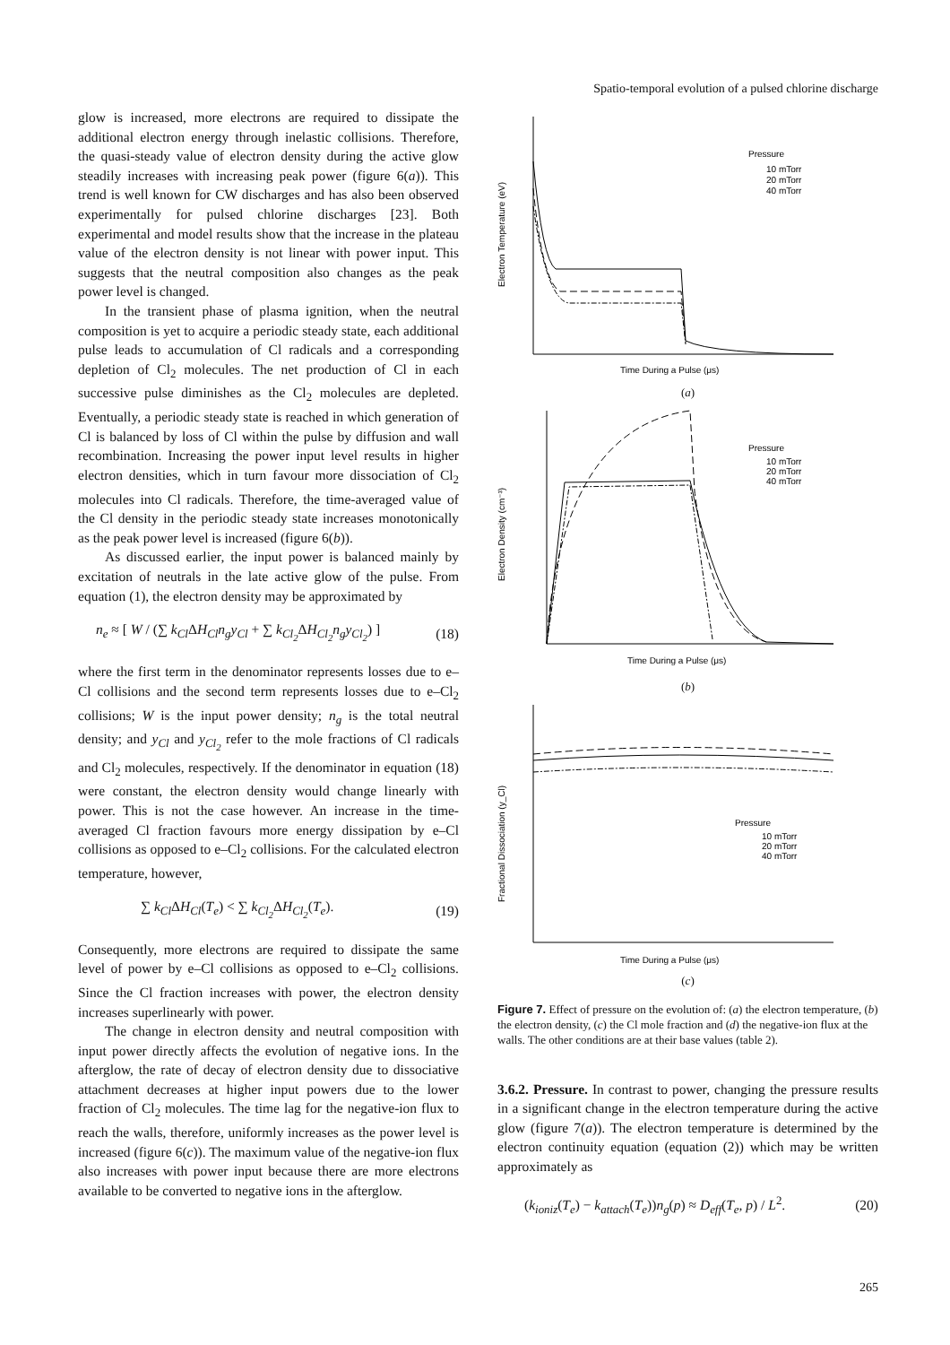Spatio-temporal evolution of a pulsed chlorine discharge
glow is increased, more electrons are required to dissipate the additional electron energy through inelastic collisions. Therefore, the quasi-steady value of electron density during the active glow steadily increases with increasing peak power (figure 6(a)). This trend is well known for CW discharges and has also been observed experimentally for pulsed chlorine discharges [23]. Both experimental and model results show that the increase in the plateau value of the electron density is not linear with power input. This suggests that the neutral composition also changes as the peak power level is changed.
In the transient phase of plasma ignition, when the neutral composition is yet to acquire a periodic steady state, each additional pulse leads to accumulation of Cl radicals and a corresponding depletion of Cl<sub>2</sub> molecules. The net production of Cl in each successive pulse diminishes as the Cl<sub>2</sub> molecules are depleted. Eventually, a periodic steady state is reached in which generation of Cl is balanced by loss of Cl within the pulse by diffusion and wall recombination. Increasing the power input level results in higher electron densities, which in turn favour more dissociation of Cl<sub>2</sub> molecules into Cl radicals. Therefore, the time-averaged value of the Cl density in the periodic steady state increases monotonically as the peak power level is increased (figure 6(b)).
As discussed earlier, the input power is balanced mainly by excitation of neutrals in the late active glow of the pulse. From equation (1), the electron density may be approximated by
n<sub>e</sub> ≈ [ W / (∑ k<sub>Cl</sub> ΔH<sub>Cl</sub>n<sub>g</sub>y<sub>Cl</sub> + ∑ k<sub>Cl<sub>2</sub></sub> ΔH<sub>Cl<sub>2</sub></sub>n<sub>g</sub>y<sub>Cl<sub>2</sub></sub>) ] (18)
where the first term in the denominator represents losses due to e–Cl collisions and the second term represents losses due to e–Cl<sub>2</sub> collisions; W is the input power density; n<sub>g</sub> is the total neutral density; and y<sub>Cl</sub> and y<sub>Cl<sub>2</sub></sub> refer to the mole fractions of Cl radicals and Cl<sub>2</sub> molecules, respectively. If the denominator in equation (18) were constant, the electron density would change linearly with power. This is not the case however. An increase in the time-averaged Cl fraction favours more energy dissipation by e–Cl collisions as opposed to e–Cl<sub>2</sub> collisions. For the calculated electron temperature, however,
∑ k<sub>Cl</sub> ΔH<sub>Cl</sub>(T<sub>e</sub>) < ∑ k<sub>Cl<sub>2</sub></sub> ΔH<sub>Cl<sub>2</sub></sub>(T<sub>e</sub>). (19)
Consequently, more electrons are required to dissipate the same level of power by e–Cl collisions as opposed to e–Cl<sub>2</sub> collisions. Since the Cl fraction increases with power, the electron density increases superlinearly with power.
The change in electron density and neutral composition with input power directly affects the evolution of negative ions. In the afterglow, the rate of decay of electron density due to dissociative attachment decreases at higher input powers due to the lower fraction of Cl<sub>2</sub> molecules. The time lag for the negative-ion flux to reach the walls, therefore, uniformly increases as the power level is increased (figure 6(c)). The maximum value of the negative-ion flux also increases with power input because there are more electrons available to be converted to negative ions in the afterglow.
Electron Temperature (eV)
Pressure
10 mTorr
20 mTorr
40 mTorr
Time During a Pulse (μs)
(a)
Electron Density (cm⁻³)
Pressure
10 mTorr
20 mTorr
40 mTorr
Time During a Pulse (μs)
(b)
Fractional Dissociation (y_Cl)
Pressure
10 mTorr
20 mTorr
40 mTorr
Time During a Pulse (μs)
(c)
Figure 7. Effect of pressure on the evolution of: (a) the electron temperature, (b) the electron density, (c) the Cl mole fraction and (d) the negative-ion flux at the walls. The other conditions are at their base values (table 2).
3.6.2. Pressure. In contrast to power, changing the pressure results in a significant change in the electron temperature during the active glow (figure 7(a)). The electron temperature is determined by the electron continuity equation (equation (2)) which may be written approximately as
(k<sub>ioniz</sub>(T<sub>e</sub>) − k<sub>attach</sub>(T<sub>e</sub>))n<sub>g</sub>(p) ≈ D<sub>eff</sub>(T<sub>e</sub>, p) / L<sup>2</sup>. (20)
265